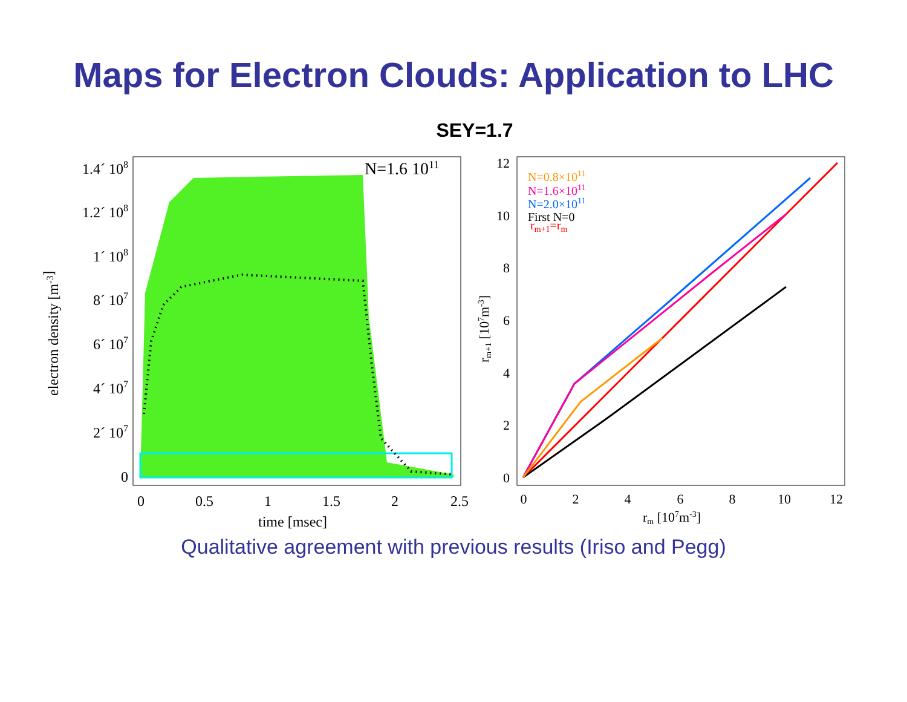Maps for Electron Clouds: Application to LHC
SEY=1.7
N=1.6 1011
1.4´ 108
1.2´ 108
1´ 108
8´ 107
6´ 107
4´ 107
2´ 107
0
0
0.5
1
1.5
2
2.5
time [msec]
electron density [m-3]
N=0.8×1011
N=1.6×1011
N=2.0×1011
First N=0
rm+1=rm
12
10
8
6
4
2
0
0
2
4
6
8
10
12
rm [107m-3]
rm+1 [107m-3]
Qualitative agreement with previous results (Iriso and Pegg)